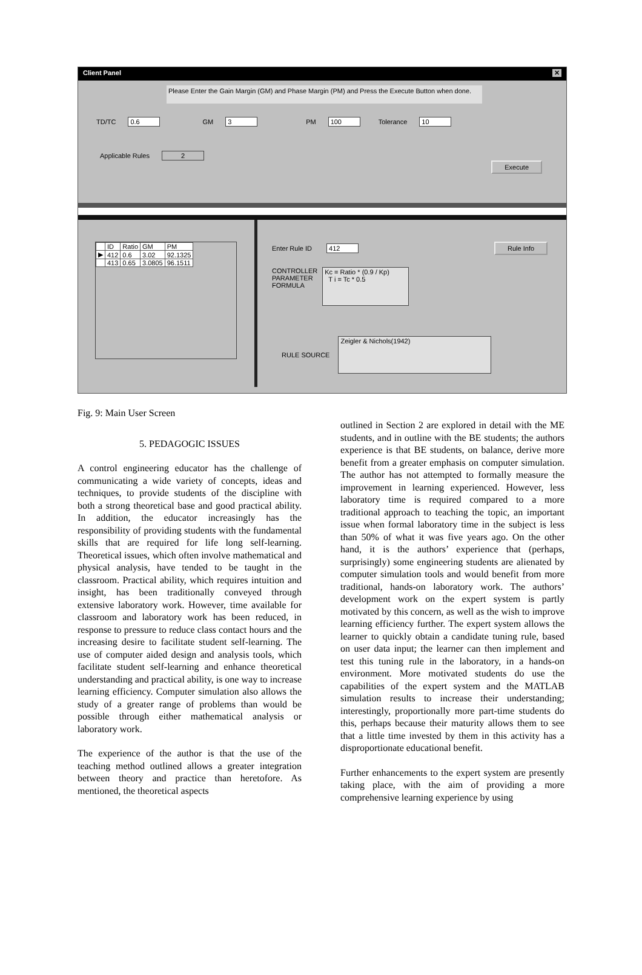Client Panel ✕
Please Enter the Gain Margin (GM) and Phase Margin (PM) and Press the Execute Button when done.
TD/TC 0.6 GM 3 PM 100 Tolerance 10
Applicable Rules 2
Execute
| | ID | Ratio | GM | PM |
| --- | --- | --- | --- | --- |
| ▶ | 412 | 0.6 | 3.02 | 92.1325 |
| | 413 | 0.65 | 3.0805 | 96.1511 |
Enter Rule ID 412 Rule Info
CONTROLLER
PARAMETER
FORMULA
Kc = Ratio * (0.9 / Kp)
T i = Tc * 0.5
RULE SOURCE Zeigler & Nichols(1942)
Fig. 9: Main User Screen
5. PEDAGOGIC ISSUES
A control engineering educator has the challenge of communicating a wide variety of concepts, ideas and techniques, to provide students of the discipline with both a strong theoretical base and good practical ability. In addition, the educator increasingly has the responsibility of providing students with the fundamental skills that are required for life long self-learning. Theoretical issues, which often involve mathematical and physical analysis, have tended to be taught in the classroom. Practical ability, which requires intuition and insight, has been traditionally conveyed through extensive laboratory work. However, time available for classroom and laboratory work has been reduced, in response to pressure to reduce class contact hours and the increasing desire to facilitate student self-learning. The use of computer aided design and analysis tools, which facilitate student self-learning and enhance theoretical understanding and practical ability, is one way to increase learning efficiency. Computer simulation also allows the study of a greater range of problems than would be possible through either mathematical analysis or laboratory work.
The experience of the author is that the use of the teaching method outlined allows a greater integration between theory and practice than heretofore. As mentioned, the theoretical aspects
outlined in Section 2 are explored in detail with the ME students, and in outline with the BE students; the authors experience is that BE students, on balance, derive more benefit from a greater emphasis on computer simulation. The author has not attempted to formally measure the improvement in learning experienced. However, less laboratory time is required compared to a more traditional approach to teaching the topic, an important issue when formal laboratory time in the subject is less than 50% of what it was five years ago. On the other hand, it is the authors’ experience that (perhaps, surprisingly) some engineering students are alienated by computer simulation tools and would benefit from more traditional, hands-on laboratory work. The authors’ development work on the expert system is partly motivated by this concern, as well as the wish to improve learning efficiency further. The expert system allows the learner to quickly obtain a candidate tuning rule, based on user data input; the learner can then implement and test this tuning rule in the laboratory, in a hands-on environment. More motivated students do use the capabilities of the expert system and the MATLAB simulation results to increase their understanding; interestingly, proportionally more part-time students do this, perhaps because their maturity allows them to see that a little time invested by them in this activity has a disproportionate educational benefit.
Further enhancements to the expert system are presently taking place, with the aim of providing a more comprehensive learning experience by using